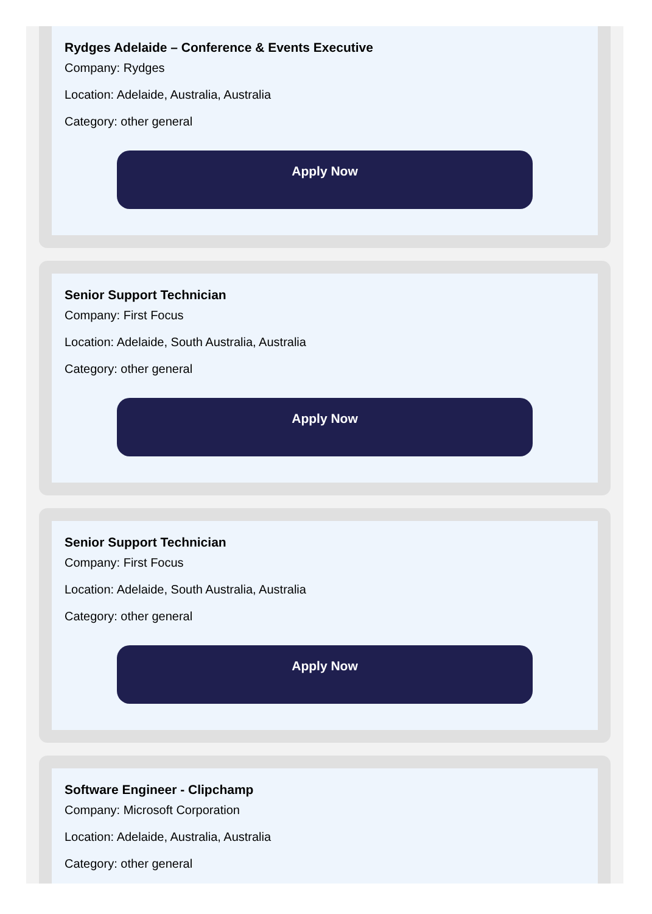Rydges Adelaide – Conference & Events Executive
Company: Rydges
Location: Adelaide, Australia, Australia
Category: other general
Apply Now
Senior Support Technician
Company: First Focus
Location: Adelaide, South Australia, Australia
Category: other general
Apply Now
Senior Support Technician
Company: First Focus
Location: Adelaide, South Australia, Australia
Category: other general
Apply Now
Software Engineer - Clipchamp
Company: Microsoft Corporation
Location: Adelaide, Australia, Australia
Category: other general